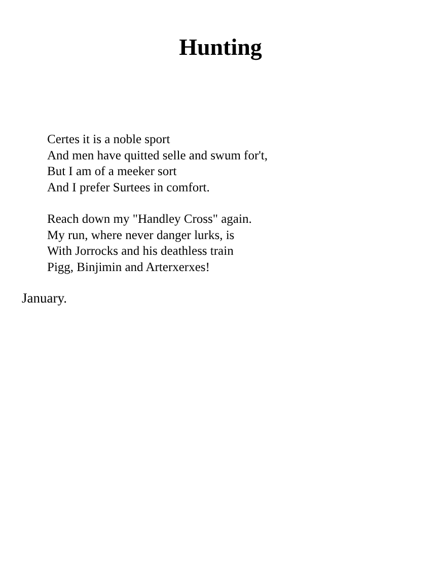Hunting
Certes it is a noble sport
And men have quitted selle and swum for't,
But I am of a meeker sort
And I prefer Surtees in comfort.
Reach down my "Handley Cross" again.
My run, where never danger lurks, is
With Jorrocks and his deathless train
Pigg, Binjimin and Arterxerxes!
January.